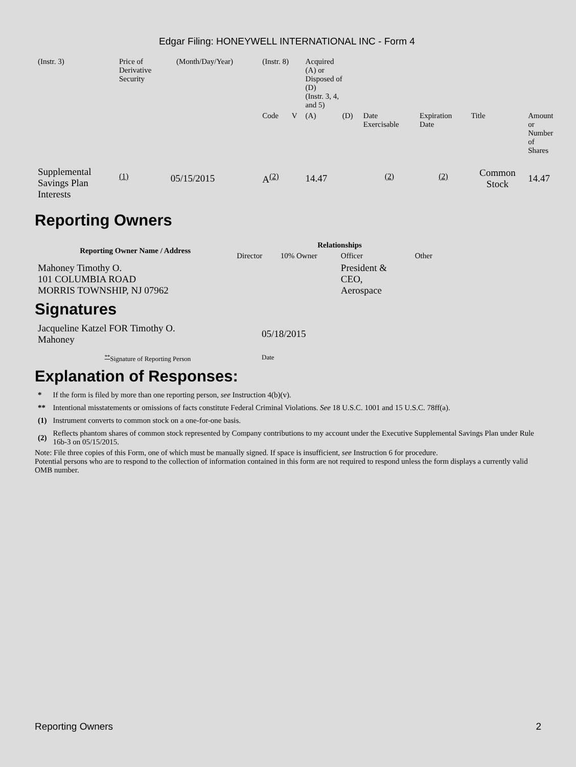Edgar Filing: HONEYWELL INTERNATIONAL INC - Form 4
| (Instr. 3) | Price of Derivative Security | | (Month/Day/Year) | (Instr. 8) | | Acquired (A) or Disposed of (D) (Instr. 3, 4, and 5) | | | | | |
| | | | | Code | V | (A) | (D) | Date Exercisable | Expiration Date | Title | Amount or Number of Shares |
| Supplemental Savings Plan Interests | <sup>(1)</sup> | 05/15/2015 | | A<sup>(2)</sup> | | 14.47 | | <sup>(2)</sup> | <sup>(2)</sup> | Common Stock | 14.47 |
Reporting Owners
| Reporting Owner Name / Address | Relationships | | | |
| --- | --- | --- | --- | --- |
| | Director | 10% Owner | Officer | Other |
| Mahoney Timothy O. 101 COLUMBIA ROAD MORRIS TOWNSHIP, NJ 07962 | | | President & CEO, Aerospace | |
Signatures
| Jacqueline Katzel FOR Timothy O. Mahoney | 05/18/2015 |
| <sup>**</sup> Signature of Reporting Person | Date |
Explanation of Responses:
| * | If the form is filed by more than one reporting person, see Instruction 4(b)(v). |
| ** | Intentional misstatements or omissions of facts constitute Federal Criminal Violations. See 18 U.S.C. 1001 and 15 U.S.C. 78ff(a). |
| (1) | Instrument converts to common stock on a one-for-one basis. |
| (2) | Reflects phantom shares of common stock represented by Company contributions to my account under the Executive Supplemental Savings Plan under Rule 16b-3 on 05/15/2015. |
Note: File three copies of this Form, one of which must be manually signed. If space is insufficient, see Instruction 6 for procedure.
Potential persons who are to respond to the collection of information contained in this form are not required to respond unless the form displays a currently valid OMB number.
Reporting Owners 2